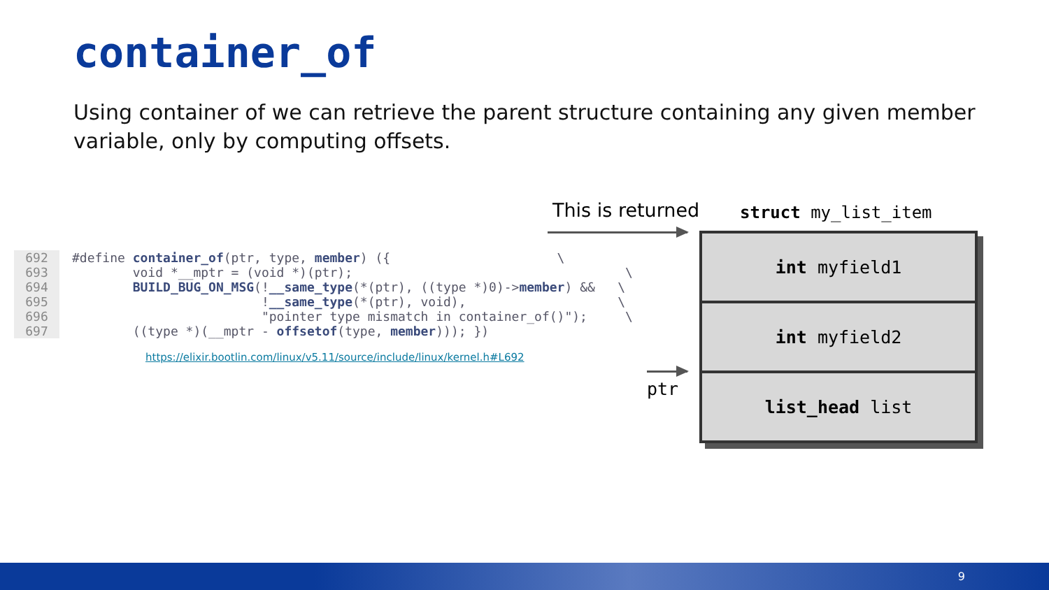container_of
Using container of we can retrieve the parent structure containing any given member variable, only by computing offsets.
692
#define container_of(ptr, type, member) ({                      \
693
        void *__mptr = (void *)(ptr);                                    \
694
        BUILD_BUG_ON_MSG(!__same_type(*(ptr), ((type *)0)->member) &&   \
695
                         !__same_type(*(ptr), void),                    \
696
                         "pointer type mismatch in container_of()");     \
697
        ((type *)(__mptr - offsetof(type, member))); })
https://elixir.bootlin.com/linux/v5.11/source/include/linux/kernel.h#L692
This is returned struct my_list_item
ptr
int myfield1
int myfield2
list_head list
9